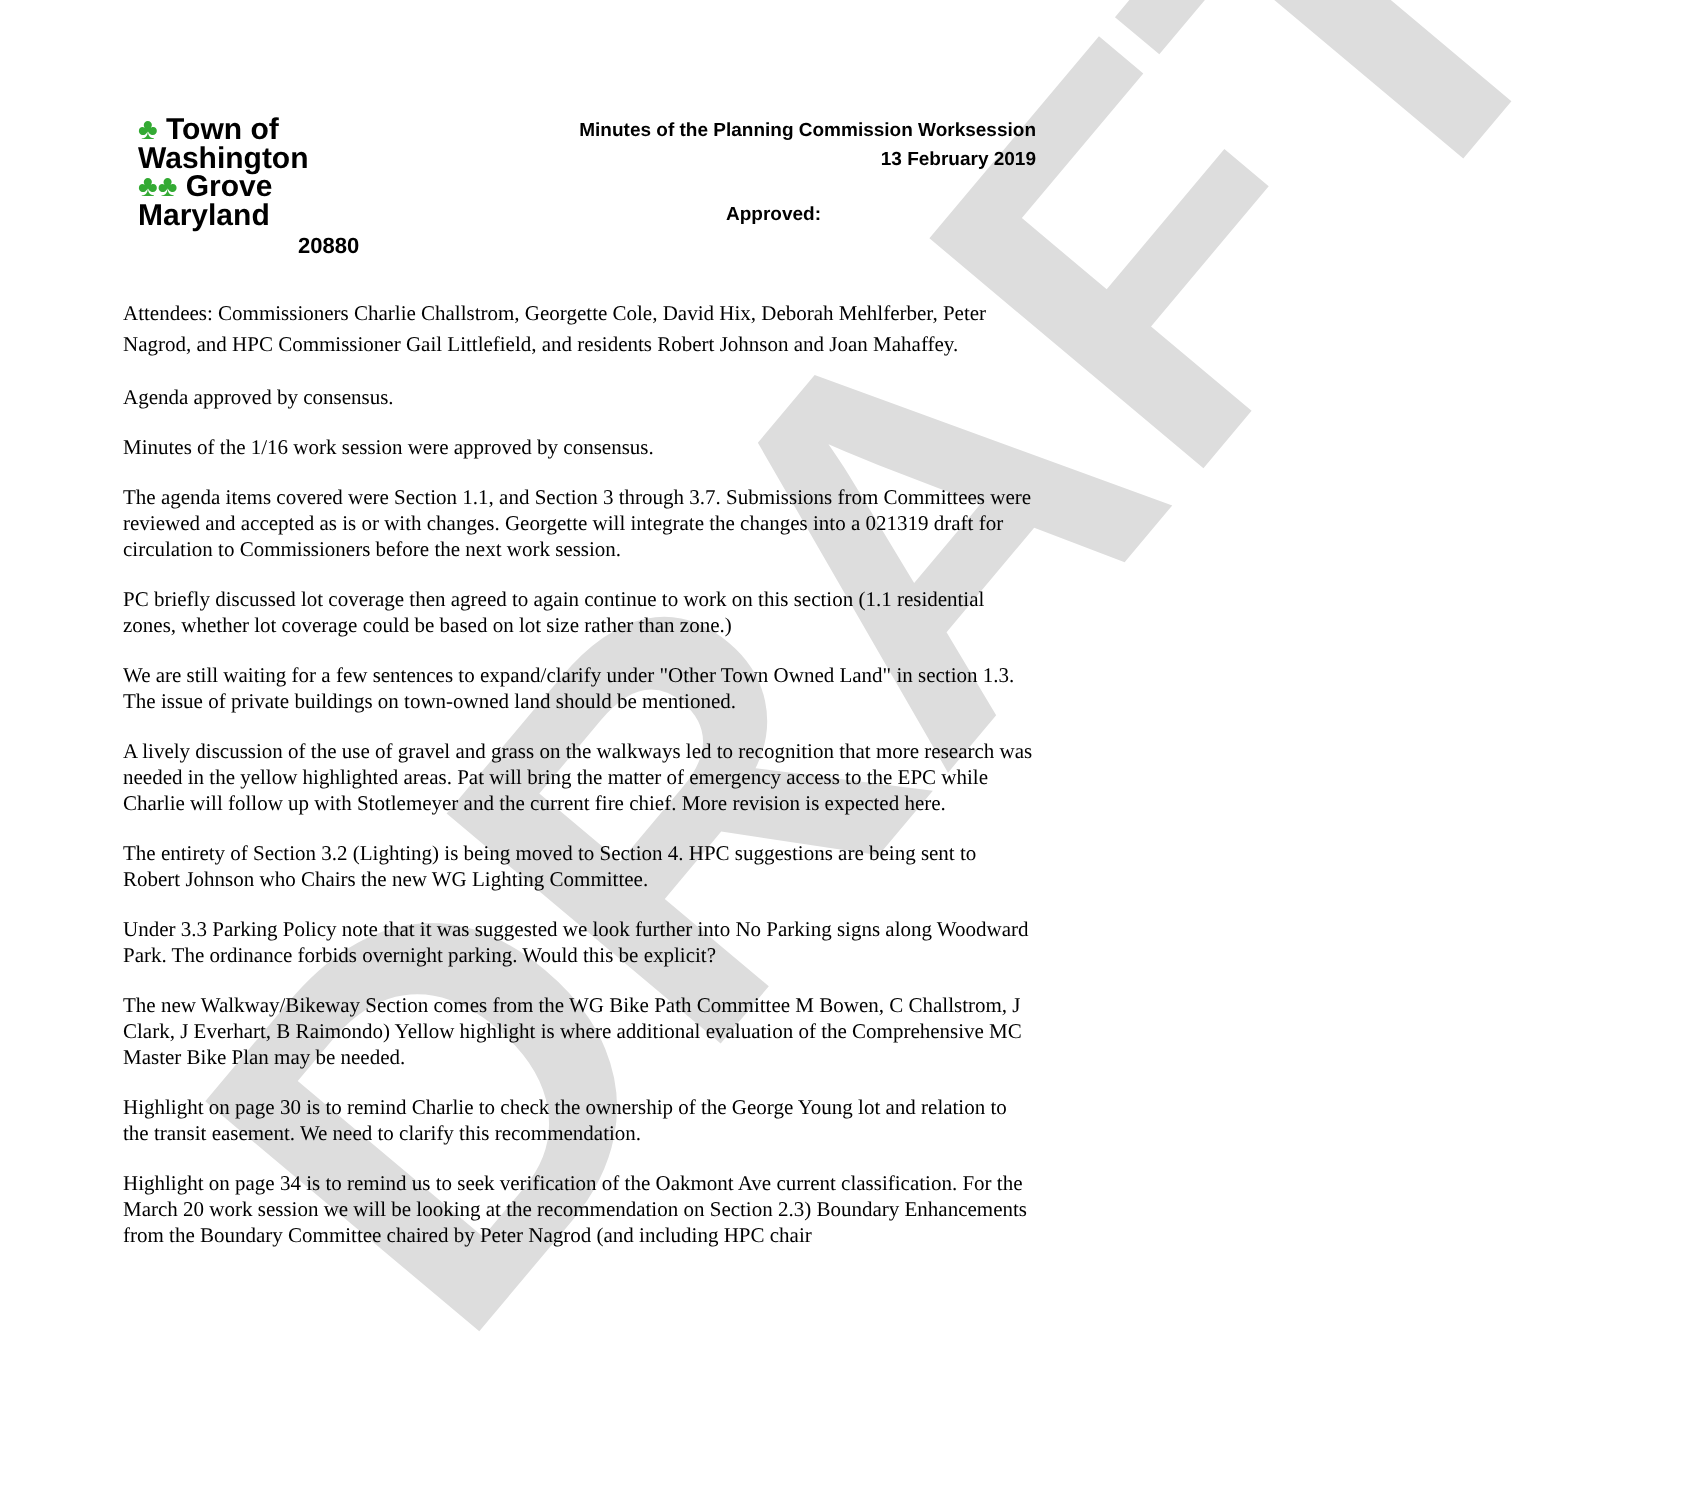DRAFT
♣ Town of
Washington
♣♣ Grove Maryland
20880
Minutes of the Planning Commission Worksession
13 February 2019
Approved:
Attendees: Commissioners Charlie Challstrom, Georgette Cole, David Hix, Deborah Mehlferber, Peter Nagrod, and HPC Commissioner Gail Littlefield, and residents Robert Johnson and Joan Mahaffey.
Agenda approved by consensus.
Minutes of the 1/16 work session were approved by consensus.
The agenda items covered were Section 1.1, and Section 3 through 3.7. Submissions from Committees were reviewed and accepted as is or with changes. Georgette will integrate the changes into a 021319 draft for circulation to Commissioners before the next work session.
PC briefly discussed lot coverage then agreed to again continue to work on this section (1.1 residential zones, whether lot coverage could be based on lot size rather than zone.)
We are still waiting for a few sentences to expand/clarify under "Other Town Owned Land" in section 1.3. The issue of private buildings on town-owned land should be mentioned.
A lively discussion of the use of gravel and grass on the walkways led to recognition that more research was needed in the yellow highlighted areas. Pat will bring the matter of emergency access to the EPC while Charlie will follow up with Stotlemeyer and the current fire chief. More revision is expected here.
The entirety of Section 3.2 (Lighting) is being moved to Section 4. HPC suggestions are being sent to Robert Johnson who Chairs the new WG Lighting Committee.
Under 3.3 Parking Policy note that it was suggested we look further into No Parking signs along Woodward Park. The ordinance forbids overnight parking. Would this be explicit?
The new Walkway/Bikeway Section comes from the WG Bike Path Committee M Bowen, C Challstrom, J Clark, J Everhart, B Raimondo) Yellow highlight is where additional evaluation of the Comprehensive MC Master Bike Plan may be needed.
Highlight on page 30 is to remind Charlie to check the ownership of the George Young lot and relation to the transit easement. We need to clarify this recommendation.
Highlight on page 34 is to remind us to seek verification of the Oakmont Ave current classification. For the March 20 work session we will be looking at the recommendation on Section 2.3) Boundary Enhancements from the Boundary Committee chaired by Peter Nagrod (and including HPC chair